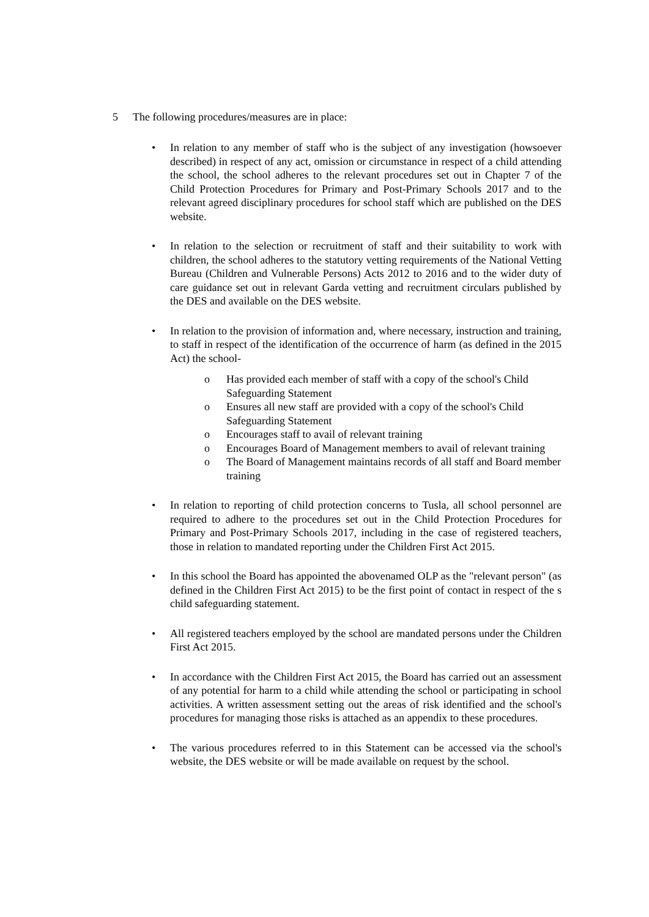5 The following procedures/measures are in place:
• In relation to any member of staff who is the subject of any investigation (howsoever described) in respect of any act, omission or circumstance in respect of a child attending the school, the school adheres to the relevant procedures set out in Chapter 7 of the Child Protection Procedures for Primary and Post-Primary Schools 2017 and to the relevant agreed disciplinary procedures for school staff which are published on the DES website.
• In relation to the selection or recruitment of staff and their suitability to work with children, the school adheres to the statutory vetting requirements of the National Vetting Bureau (Children and Vulnerable Persons) Acts 2012 to 2016 and to the wider duty of care guidance set out in relevant Garda vetting and recruitment circulars published by the DES and available on the DES website.
• In relation to the provision of information and, where necessary, instruction and training, to staff in respect of the identification of the occurrence of harm (as defined in the 2015 Act) the school-
o Has provided each member of staff with a copy of the school's Child Safeguarding Statement
o Ensures all new staff are provided with a copy of the school's Child Safeguarding Statement
o Encourages staff to avail of relevant training
o Encourages Board of Management members to avail of relevant training
o The Board of Management maintains records of all staff and Board member training
• In relation to reporting of child protection concerns to Tusla, all school personnel are required to adhere to the procedures set out in the Child Protection Procedures for Primary and Post-Primary Schools 2017, including in the case of registered teachers, those in relation to mandated reporting under the Children First Act 2015.
• In this school the Board has appointed the abovenamed OLP as the "relevant person" (as defined in the Children First Act 2015) to be the first point of contact in respect of the s child safeguarding statement.
• All registered teachers employed by the school are mandated persons under the Children First Act 2015.
• In accordance with the Children First Act 2015, the Board has carried out an assessment of any potential for harm to a child while attending the school or participating in school activities. A written assessment setting out the areas of risk identified and the school's procedures for managing those risks is attached as an appendix to these procedures.
• The various procedures referred to in this Statement can be accessed via the school's website, the DES website or will be made available on request by the school.